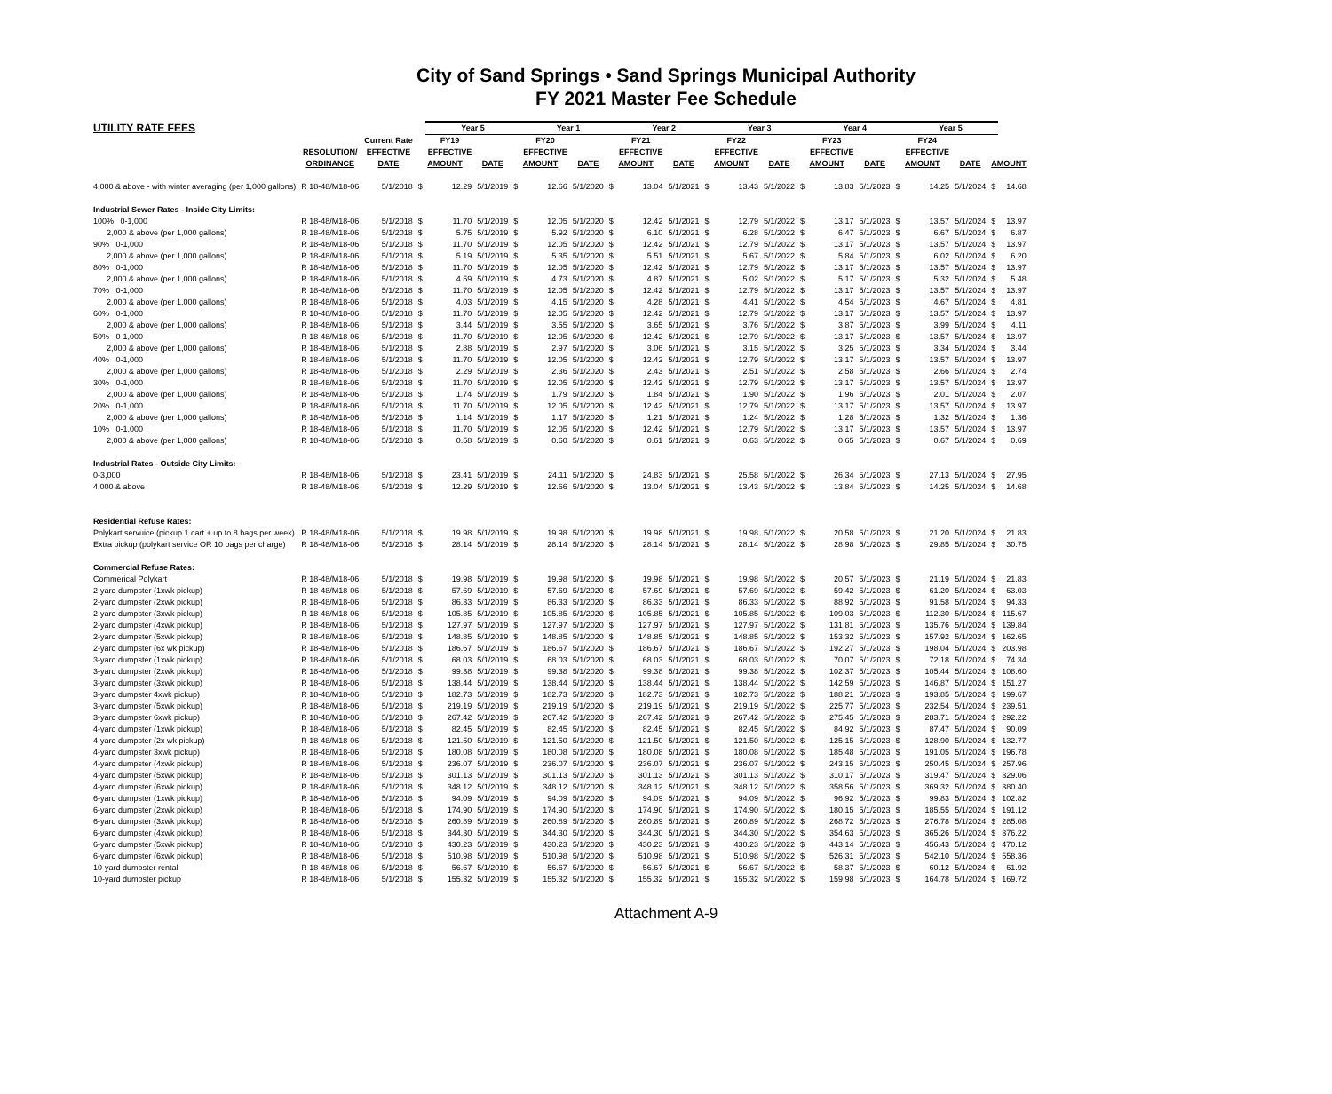City of Sand Springs • Sand Springs Municipal Authority
FY 2021 Master Fee Schedule
| UTILITY RATE FEES | | | | Year 5 | | | Year 1 | | | Year 2 | | | Year 3 | | | Year 4 | | | Year 5 | | | |
| --- | --- | --- | --- | --- | --- | --- | --- | --- | --- | --- | --- | --- | --- | --- | --- | --- | --- | --- | --- | --- | --- | --- |
| | | Current Rate | | FY19 | | | FY20 | | | FY21 | | | FY22 | | | FY23 | | | FY24 | | | |
| | RESOLUTION/ | EFFECTIVE | | EFFECTIVE | | | EFFECTIVE | | | EFFECTIVE | | | EFFECTIVE | | | EFFECTIVE | | | EFFECTIVE | | | |
| | ORDINANCE | DATE | AMOUNT | | DATE | AMOUNT | | DATE | AMOUNT | | DATE | AMOUNT | | DATE | AMOUNT | | DATE | AMOUNT | | DATE | AMOUNT | |
| 4,000 & above - with winter averaging (per 1,000 gallons) | R 18-48/M18-06 | 5/1/2018 | $ | 12.29 | 5/1/2019 | $ | 12.66 | 5/1/2020 | $ | 13.04 | 5/1/2021 | $ | 13.43 | 5/1/2022 | $ | 13.83 | 5/1/2023 | $ | 14.25 | 5/1/2024 | $ | 14.68 |
| Industrial Sewer Rates - Inside City Limits: | | | | | | | | | | | | | | | | | | | | | | |
| 100% 0-1,000 | R 18-48/M18-06 | 5/1/2018 | $ | 11.70 | 5/1/2019 | $ | 12.05 | 5/1/2020 | $ | 12.42 | 5/1/2021 | $ | 12.79 | 5/1/2022 | $ | 13.17 | 5/1/2023 | $ | 13.57 | 5/1/2024 | $ | 13.97 |
| 2,000 & above (per 1,000 gallons) | R 18-48/M18-06 | 5/1/2018 | $ | 5.75 | 5/1/2019 | $ | 5.92 | 5/1/2020 | $ | 6.10 | 5/1/2021 | $ | 6.28 | 5/1/2022 | $ | 6.47 | 5/1/2023 | $ | 6.67 | 5/1/2024 | $ | 6.87 |
| 90% 0-1,000 | R 18-48/M18-06 | 5/1/2018 | $ | 11.70 | 5/1/2019 | $ | 12.05 | 5/1/2020 | $ | 12.42 | 5/1/2021 | $ | 12.79 | 5/1/2022 | $ | 13.17 | 5/1/2023 | $ | 13.57 | 5/1/2024 | $ | 13.97 |
| 2,000 & above (per 1,000 gallons) | R 18-48/M18-06 | 5/1/2018 | $ | 5.19 | 5/1/2019 | $ | 5.35 | 5/1/2020 | $ | 5.51 | 5/1/2021 | $ | 5.67 | 5/1/2022 | $ | 5.84 | 5/1/2023 | $ | 6.02 | 5/1/2024 | $ | 6.20 |
| 80% 0-1,000 | R 18-48/M18-06 | 5/1/2018 | $ | 11.70 | 5/1/2019 | $ | 12.05 | 5/1/2020 | $ | 12.42 | 5/1/2021 | $ | 12.79 | 5/1/2022 | $ | 13.17 | 5/1/2023 | $ | 13.57 | 5/1/2024 | $ | 13.97 |
| 2,000 & above (per 1,000 gallons) | R 18-48/M18-06 | 5/1/2018 | $ | 4.59 | 5/1/2019 | $ | 4.73 | 5/1/2020 | $ | 4.87 | 5/1/2021 | $ | 5.02 | 5/1/2022 | $ | 5.17 | 5/1/2023 | $ | 5.32 | 5/1/2024 | $ | 5.48 |
| 70% 0-1,000 | R 18-48/M18-06 | 5/1/2018 | $ | 11.70 | 5/1/2019 | $ | 12.05 | 5/1/2020 | $ | 12.42 | 5/1/2021 | $ | 12.79 | 5/1/2022 | $ | 13.17 | 5/1/2023 | $ | 13.57 | 5/1/2024 | $ | 13.97 |
| 2,000 & above (per 1,000 gallons) | R 18-48/M18-06 | 5/1/2018 | $ | 4.03 | 5/1/2019 | $ | 4.15 | 5/1/2020 | $ | 4.28 | 5/1/2021 | $ | 4.41 | 5/1/2022 | $ | 4.54 | 5/1/2023 | $ | 4.67 | 5/1/2024 | $ | 4.81 |
| 60% 0-1,000 | R 18-48/M18-06 | 5/1/2018 | $ | 11.70 | 5/1/2019 | $ | 12.05 | 5/1/2020 | $ | 12.42 | 5/1/2021 | $ | 12.79 | 5/1/2022 | $ | 13.17 | 5/1/2023 | $ | 13.57 | 5/1/2024 | $ | 13.97 |
| 2,000 & above (per 1,000 gallons) | R 18-48/M18-06 | 5/1/2018 | $ | 3.44 | 5/1/2019 | $ | 3.55 | 5/1/2020 | $ | 3.65 | 5/1/2021 | $ | 3.76 | 5/1/2022 | $ | 3.87 | 5/1/2023 | $ | 3.99 | 5/1/2024 | $ | 4.11 |
| 50% 0-1,000 | R 18-48/M18-06 | 5/1/2018 | $ | 11.70 | 5/1/2019 | $ | 12.05 | 5/1/2020 | $ | 12.42 | 5/1/2021 | $ | 12.79 | 5/1/2022 | $ | 13.17 | 5/1/2023 | $ | 13.57 | 5/1/2024 | $ | 13.97 |
| 2,000 & above (per 1,000 gallons) | R 18-48/M18-06 | 5/1/2018 | $ | 2.88 | 5/1/2019 | $ | 2.97 | 5/1/2020 | $ | 3.06 | 5/1/2021 | $ | 3.15 | 5/1/2022 | $ | 3.25 | 5/1/2023 | $ | 3.34 | 5/1/2024 | $ | 3.44 |
| 40% 0-1,000 | R 18-48/M18-06 | 5/1/2018 | $ | 11.70 | 5/1/2019 | $ | 12.05 | 5/1/2020 | $ | 12.42 | 5/1/2021 | $ | 12.79 | 5/1/2022 | $ | 13.17 | 5/1/2023 | $ | 13.57 | 5/1/2024 | $ | 13.97 |
| 2,000 & above (per 1,000 gallons) | R 18-48/M18-06 | 5/1/2018 | $ | 2.29 | 5/1/2019 | $ | 2.36 | 5/1/2020 | $ | 2.43 | 5/1/2021 | $ | 2.51 | 5/1/2022 | $ | 2.58 | 5/1/2023 | $ | 2.66 | 5/1/2024 | $ | 2.74 |
| 30% 0-1,000 | R 18-48/M18-06 | 5/1/2018 | $ | 11.70 | 5/1/2019 | $ | 12.05 | 5/1/2020 | $ | 12.42 | 5/1/2021 | $ | 12.79 | 5/1/2022 | $ | 13.17 | 5/1/2023 | $ | 13.57 | 5/1/2024 | $ | 13.97 |
| 2,000 & above (per 1,000 gallons) | R 18-48/M18-06 | 5/1/2018 | $ | 1.74 | 5/1/2019 | $ | 1.79 | 5/1/2020 | $ | 1.84 | 5/1/2021 | $ | 1.90 | 5/1/2022 | $ | 1.96 | 5/1/2023 | $ | 2.01 | 5/1/2024 | $ | 2.07 |
| 20% 0-1,000 | R 18-48/M18-06 | 5/1/2018 | $ | 11.70 | 5/1/2019 | $ | 12.05 | 5/1/2020 | $ | 12.42 | 5/1/2021 | $ | 12.79 | 5/1/2022 | $ | 13.17 | 5/1/2023 | $ | 13.57 | 5/1/2024 | $ | 13.97 |
| 2,000 & above (per 1,000 gallons) | R 18-48/M18-06 | 5/1/2018 | $ | 1.14 | 5/1/2019 | $ | 1.17 | 5/1/2020 | $ | 1.21 | 5/1/2021 | $ | 1.24 | 5/1/2022 | $ | 1.28 | 5/1/2023 | $ | 1.32 | 5/1/2024 | $ | 1.36 |
| 10% 0-1,000 | R 18-48/M18-06 | 5/1/2018 | $ | 11.70 | 5/1/2019 | $ | 12.05 | 5/1/2020 | $ | 12.42 | 5/1/2021 | $ | 12.79 | 5/1/2022 | $ | 13.17 | 5/1/2023 | $ | 13.57 | 5/1/2024 | $ | 13.97 |
| 2,000 & above (per 1,000 gallons) | R 18-48/M18-06 | 5/1/2018 | $ | 0.58 | 5/1/2019 | $ | 0.60 | 5/1/2020 | $ | 0.61 | 5/1/2021 | $ | 0.63 | 5/1/2022 | $ | 0.65 | 5/1/2023 | $ | 0.67 | 5/1/2024 | $ | 0.69 |
| Industrial Rates - Outside City Limits: | | | | | | | | | | | | | | | | | | | | | | |
| 0-3,000 | R 18-48/M18-06 | 5/1/2018 | $ | 23.41 | 5/1/2019 | $ | 24.11 | 5/1/2020 | $ | 24.83 | 5/1/2021 | $ | 25.58 | 5/1/2022 | $ | 26.34 | 5/1/2023 | $ | 27.13 | 5/1/2024 | $ | 27.95 |
| 4,000 & above | R 18-48/M18-06 | 5/1/2018 | $ | 12.29 | 5/1/2019 | $ | 12.66 | 5/1/2020 | $ | 13.04 | 5/1/2021 | $ | 13.43 | 5/1/2022 | $ | 13.84 | 5/1/2023 | $ | 14.25 | 5/1/2024 | $ | 14.68 |
| Residential Refuse Rates: | | | | | | | | | | | | | | | | | | | | | | |
| Polykart servuice (pickup 1 cart + up to 8 bags per week) | R 18-48/M18-06 | 5/1/2018 | $ | 19.98 | 5/1/2019 | $ | 19.98 | 5/1/2020 | $ | 19.98 | 5/1/2021 | $ | 19.98 | 5/1/2022 | $ | 20.58 | 5/1/2023 | $ | 21.20 | 5/1/2024 | $ | 21.83 |
| Extra pickup (polykart service OR 10 bags per charge) | R 18-48/M18-06 | 5/1/2018 | $ | 28.14 | 5/1/2019 | $ | 28.14 | 5/1/2020 | $ | 28.14 | 5/1/2021 | $ | 28.14 | 5/1/2022 | $ | 28.98 | 5/1/2023 | $ | 29.85 | 5/1/2024 | $ | 30.75 |
| Commercial Refuse Rates: | | | | | | | | | | | | | | | | | | | | | | |
| Commerical Polykart | R 18-48/M18-06 | 5/1/2018 | $ | 19.98 | 5/1/2019 | $ | 19.98 | 5/1/2020 | $ | 19.98 | 5/1/2021 | $ | 19.98 | 5/1/2022 | $ | 20.57 | 5/1/2023 | $ | 21.19 | 5/1/2024 | $ | 21.83 |
| 2-yard dumpster (1xwk pickup) | R 18-48/M18-06 | 5/1/2018 | $ | 57.69 | 5/1/2019 | $ | 57.69 | 5/1/2020 | $ | 57.69 | 5/1/2021 | $ | 57.69 | 5/1/2022 | $ | 59.42 | 5/1/2023 | $ | 61.20 | 5/1/2024 | $ | 63.03 |
| 2-yard dumpster (2xwk pickup) | R 18-48/M18-06 | 5/1/2018 | $ | 86.33 | 5/1/2019 | $ | 86.33 | 5/1/2020 | $ | 86.33 | 5/1/2021 | $ | 86.33 | 5/1/2022 | $ | 88.92 | 5/1/2023 | $ | 91.58 | 5/1/2024 | $ | 94.33 |
| 2-yard dumpster (3xwk pickup) | R 18-48/M18-06 | 5/1/2018 | $ | 105.85 | 5/1/2019 | $ | 105.85 | 5/1/2020 | $ | 105.85 | 5/1/2021 | $ | 105.85 | 5/1/2022 | $ | 109.03 | 5/1/2023 | $ | 112.30 | 5/1/2024 | $ | 115.67 |
| 2-yard dumpster (4xwk pickup) | R 18-48/M18-06 | 5/1/2018 | $ | 127.97 | 5/1/2019 | $ | 127.97 | 5/1/2020 | $ | 127.97 | 5/1/2021 | $ | 127.97 | 5/1/2022 | $ | 131.81 | 5/1/2023 | $ | 135.76 | 5/1/2024 | $ | 139.84 |
| 2-yard dumpster (5xwk pickup) | R 18-48/M18-06 | 5/1/2018 | $ | 148.85 | 5/1/2019 | $ | 148.85 | 5/1/2020 | $ | 148.85 | 5/1/2021 | $ | 148.85 | 5/1/2022 | $ | 153.32 | 5/1/2023 | $ | 157.92 | 5/1/2024 | $ | 162.65 |
| 2-yard dumpster (6x wk pickup) | R 18-48/M18-06 | 5/1/2018 | $ | 186.67 | 5/1/2019 | $ | 186.67 | 5/1/2020 | $ | 186.67 | 5/1/2021 | $ | 186.67 | 5/1/2022 | $ | 192.27 | 5/1/2023 | $ | 198.04 | 5/1/2024 | $ | 203.98 |
| 3-yard dumpster (1xwk pickup) | R 18-48/M18-06 | 5/1/2018 | $ | 68.03 | 5/1/2019 | $ | 68.03 | 5/1/2020 | $ | 68.03 | 5/1/2021 | $ | 68.03 | 5/1/2022 | $ | 70.07 | 5/1/2023 | $ | 72.18 | 5/1/2024 | $ | 74.34 |
| 3-yard dumpster (2xwk pickup) | R 18-48/M18-06 | 5/1/2018 | $ | 99.38 | 5/1/2019 | $ | 99.38 | 5/1/2020 | $ | 99.38 | 5/1/2021 | $ | 99.38 | 5/1/2022 | $ | 102.37 | 5/1/2023 | $ | 105.44 | 5/1/2024 | $ | 108.60 |
| 3-yard dumpster (3xwk pickup) | R 18-48/M18-06 | 5/1/2018 | $ | 138.44 | 5/1/2019 | $ | 138.44 | 5/1/2020 | $ | 138.44 | 5/1/2021 | $ | 138.44 | 5/1/2022 | $ | 142.59 | 5/1/2023 | $ | 146.87 | 5/1/2024 | $ | 151.27 |
| 3-yard dumpster 4xwk pickup) | R 18-48/M18-06 | 5/1/2018 | $ | 182.73 | 5/1/2019 | $ | 182.73 | 5/1/2020 | $ | 182.73 | 5/1/2021 | $ | 182.73 | 5/1/2022 | $ | 188.21 | 5/1/2023 | $ | 193.85 | 5/1/2024 | $ | 199.67 |
| 3-yard dumpster (5xwk pickup) | R 18-48/M18-06 | 5/1/2018 | $ | 219.19 | 5/1/2019 | $ | 219.19 | 5/1/2020 | $ | 219.19 | 5/1/2021 | $ | 219.19 | 5/1/2022 | $ | 225.77 | 5/1/2023 | $ | 232.54 | 5/1/2024 | $ | 239.51 |
| 3-yard dumpster 6xwk pickup) | R 18-48/M18-06 | 5/1/2018 | $ | 267.42 | 5/1/2019 | $ | 267.42 | 5/1/2020 | $ | 267.42 | 5/1/2021 | $ | 267.42 | 5/1/2022 | $ | 275.45 | 5/1/2023 | $ | 283.71 | 5/1/2024 | $ | 292.22 |
| 4-yard dumpster (1xwk pickup) | R 18-48/M18-06 | 5/1/2018 | $ | 82.45 | 5/1/2019 | $ | 82.45 | 5/1/2020 | $ | 82.45 | 5/1/2021 | $ | 82.45 | 5/1/2022 | $ | 84.92 | 5/1/2023 | $ | 87.47 | 5/1/2024 | $ | 90.09 |
| 4-yard dumpster (2x wk pickup) | R 18-48/M18-06 | 5/1/2018 | $ | 121.50 | 5/1/2019 | $ | 121.50 | 5/1/2020 | $ | 121.50 | 5/1/2021 | $ | 121.50 | 5/1/2022 | $ | 125.15 | 5/1/2023 | $ | 128.90 | 5/1/2024 | $ | 132.77 |
| 4-yard dumpster 3xwk pickup) | R 18-48/M18-06 | 5/1/2018 | $ | 180.08 | 5/1/2019 | $ | 180.08 | 5/1/2020 | $ | 180.08 | 5/1/2021 | $ | 180.08 | 5/1/2022 | $ | 185.48 | 5/1/2023 | $ | 191.05 | 5/1/2024 | $ | 196.78 |
| 4-yard dumpster (4xwk pickup) | R 18-48/M18-06 | 5/1/2018 | $ | 236.07 | 5/1/2019 | $ | 236.07 | 5/1/2020 | $ | 236.07 | 5/1/2021 | $ | 236.07 | 5/1/2022 | $ | 243.15 | 5/1/2023 | $ | 250.45 | 5/1/2024 | $ | 257.96 |
| 4-yard dumpster (5xwk pickup) | R 18-48/M18-06 | 5/1/2018 | $ | 301.13 | 5/1/2019 | $ | 301.13 | 5/1/2020 | $ | 301.13 | 5/1/2021 | $ | 301.13 | 5/1/2022 | $ | 310.17 | 5/1/2023 | $ | 319.47 | 5/1/2024 | $ | 329.06 |
| 4-yard dumpster (6xwk pickup) | R 18-48/M18-06 | 5/1/2018 | $ | 348.12 | 5/1/2019 | $ | 348.12 | 5/1/2020 | $ | 348.12 | 5/1/2021 | $ | 348.12 | 5/1/2022 | $ | 358.56 | 5/1/2023 | $ | 369.32 | 5/1/2024 | $ | 380.40 |
| 6-yard dumpster (1xwk pickup) | R 18-48/M18-06 | 5/1/2018 | $ | 94.09 | 5/1/2019 | $ | 94.09 | 5/1/2020 | $ | 94.09 | 5/1/2021 | $ | 94.09 | 5/1/2022 | $ | 96.92 | 5/1/2023 | $ | 99.83 | 5/1/2024 | $ | 102.82 |
| 6-yard dumpster (2xwk pickup) | R 18-48/M18-06 | 5/1/2018 | $ | 174.90 | 5/1/2019 | $ | 174.90 | 5/1/2020 | $ | 174.90 | 5/1/2021 | $ | 174.90 | 5/1/2022 | $ | 180.15 | 5/1/2023 | $ | 185.55 | 5/1/2024 | $ | 191.12 |
| 6-yard dumpster (3xwk pickup) | R 18-48/M18-06 | 5/1/2018 | $ | 260.89 | 5/1/2019 | $ | 260.89 | 5/1/2020 | $ | 260.89 | 5/1/2021 | $ | 260.89 | 5/1/2022 | $ | 268.72 | 5/1/2023 | $ | 276.78 | 5/1/2024 | $ | 285.08 |
| 6-yard dumpster (4xwk pickup) | R 18-48/M18-06 | 5/1/2018 | $ | 344.30 | 5/1/2019 | $ | 344.30 | 5/1/2020 | $ | 344.30 | 5/1/2021 | $ | 344.30 | 5/1/2022 | $ | 354.63 | 5/1/2023 | $ | 365.26 | 5/1/2024 | $ | 376.22 |
| 6-yard dumpster (5xwk pickup) | R 18-48/M18-06 | 5/1/2018 | $ | 430.23 | 5/1/2019 | $ | 430.23 | 5/1/2020 | $ | 430.23 | 5/1/2021 | $ | 430.23 | 5/1/2022 | $ | 443.14 | 5/1/2023 | $ | 456.43 | 5/1/2024 | $ | 470.12 |
| 6-yard dumpster (6xwk pickup) | R 18-48/M18-06 | 5/1/2018 | $ | 510.98 | 5/1/2019 | $ | 510.98 | 5/1/2020 | $ | 510.98 | 5/1/2021 | $ | 510.98 | 5/1/2022 | $ | 526.31 | 5/1/2023 | $ | 542.10 | 5/1/2024 | $ | 558.36 |
| 10-yard dumpster rental | R 18-48/M18-06 | 5/1/2018 | $ | 56.67 | 5/1/2019 | $ | 56.67 | 5/1/2020 | $ | 56.67 | 5/1/2021 | $ | 56.67 | 5/1/2022 | $ | 58.37 | 5/1/2023 | $ | 60.12 | 5/1/2024 | $ | 61.92 |
| 10-yard dumpster pickup | R 18-48/M18-06 | 5/1/2018 | $ | 155.32 | 5/1/2019 | $ | 155.32 | 5/1/2020 | $ | 155.32 | 5/1/2021 | $ | 155.32 | 5/1/2022 | $ | 159.98 | 5/1/2023 | $ | 164.78 | 5/1/2024 | $ | 169.72 |
Attachment A-9